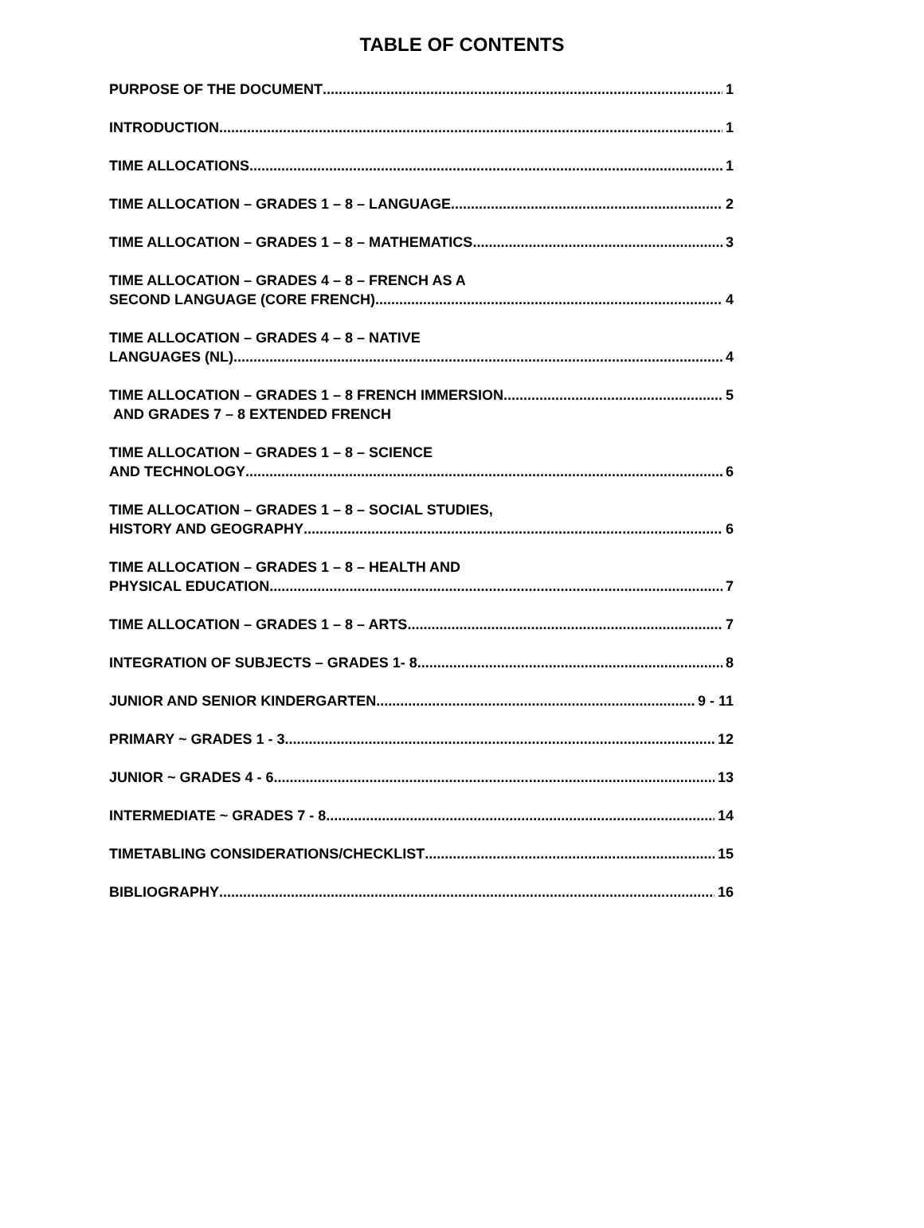TABLE OF CONTENTS
PURPOSE OF THE DOCUMENT 1
INTRODUCTION 1
TIME ALLOCATIONS 1
TIME ALLOCATION – GRADES 1 – 8 – LANGUAGE 2
TIME ALLOCATION – GRADES 1 – 8 – MATHEMATICS 3
TIME ALLOCATION – GRADES 4 – 8 – FRENCH AS A
SECOND LANGUAGE (CORE FRENCH) 4
TIME ALLOCATION – GRADES 4 – 8 – NATIVE
LANGUAGES (NL) 4
TIME ALLOCATION – GRADES 1 – 8 FRENCH IMMERSION 5
AND GRADES 7 – 8 EXTENDED FRENCH
TIME ALLOCATION – GRADES 1 – 8 – SCIENCE
AND TECHNOLOGY 6
TIME ALLOCATION – GRADES 1 – 8 – SOCIAL STUDIES,
HISTORY AND GEOGRAPHY 6
TIME ALLOCATION – GRADES 1 – 8 – HEALTH AND
PHYSICAL EDUCATION 7
TIME ALLOCATION – GRADES 1 – 8 – ARTS 7
INTEGRATION OF SUBJECTS – GRADES 1- 8 8
JUNIOR AND SENIOR KINDERGARTEN 9 - 11
PRIMARY ~ GRADES 1 - 3 12
JUNIOR ~ GRADES 4 - 6 13
INTERMEDIATE ~ GRADES 7 - 8 14
TIMETABLING CONSIDERATIONS/CHECKLIST 15
BIBLIOGRAPHY 16